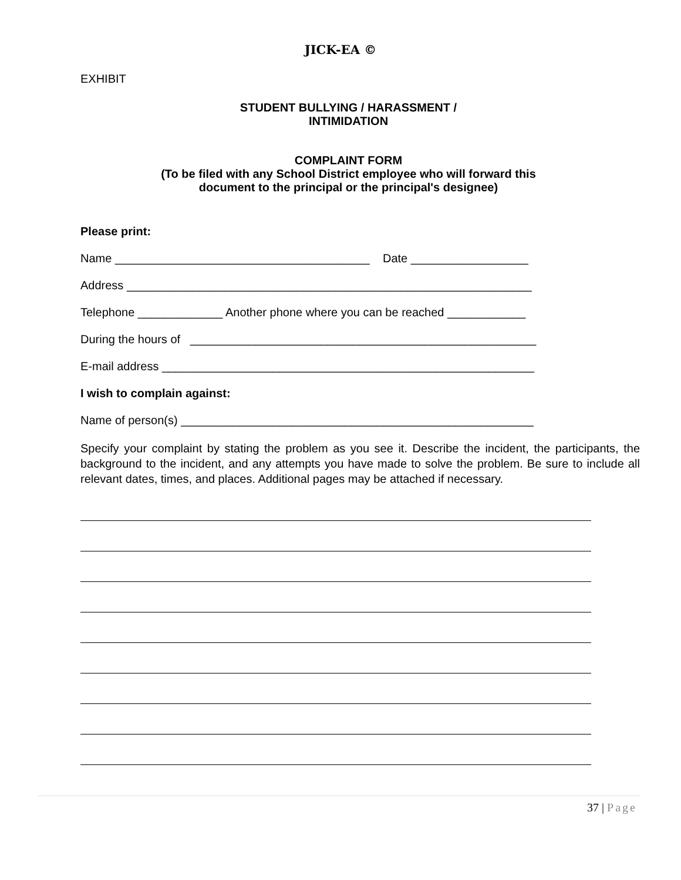JICK-EA ©
EXHIBIT
STUDENT BULLYING / HARASSMENT /
INTIMIDATION
COMPLAINT FORM
(To be filed with any School District employee who will forward this
document to the principal or the principal's designee)
Please print:
Name _______________________________________ Date __________________
Address ______________________________________________________________
Telephone _____________ Another phone where you can be reached ____________
During the hours of _____________________________________________________
E-mail address _________________________________________________________
I wish to complain against:
Name of person(s) ______________________________________________________
Specify your complaint by stating the problem as you see it. Describe the incident, the participants, the background to the incident, and any attempts you have made to solve the problem. Be sure to include all relevant dates, times, and places. Additional pages may be attached if necessary.
37 | Page